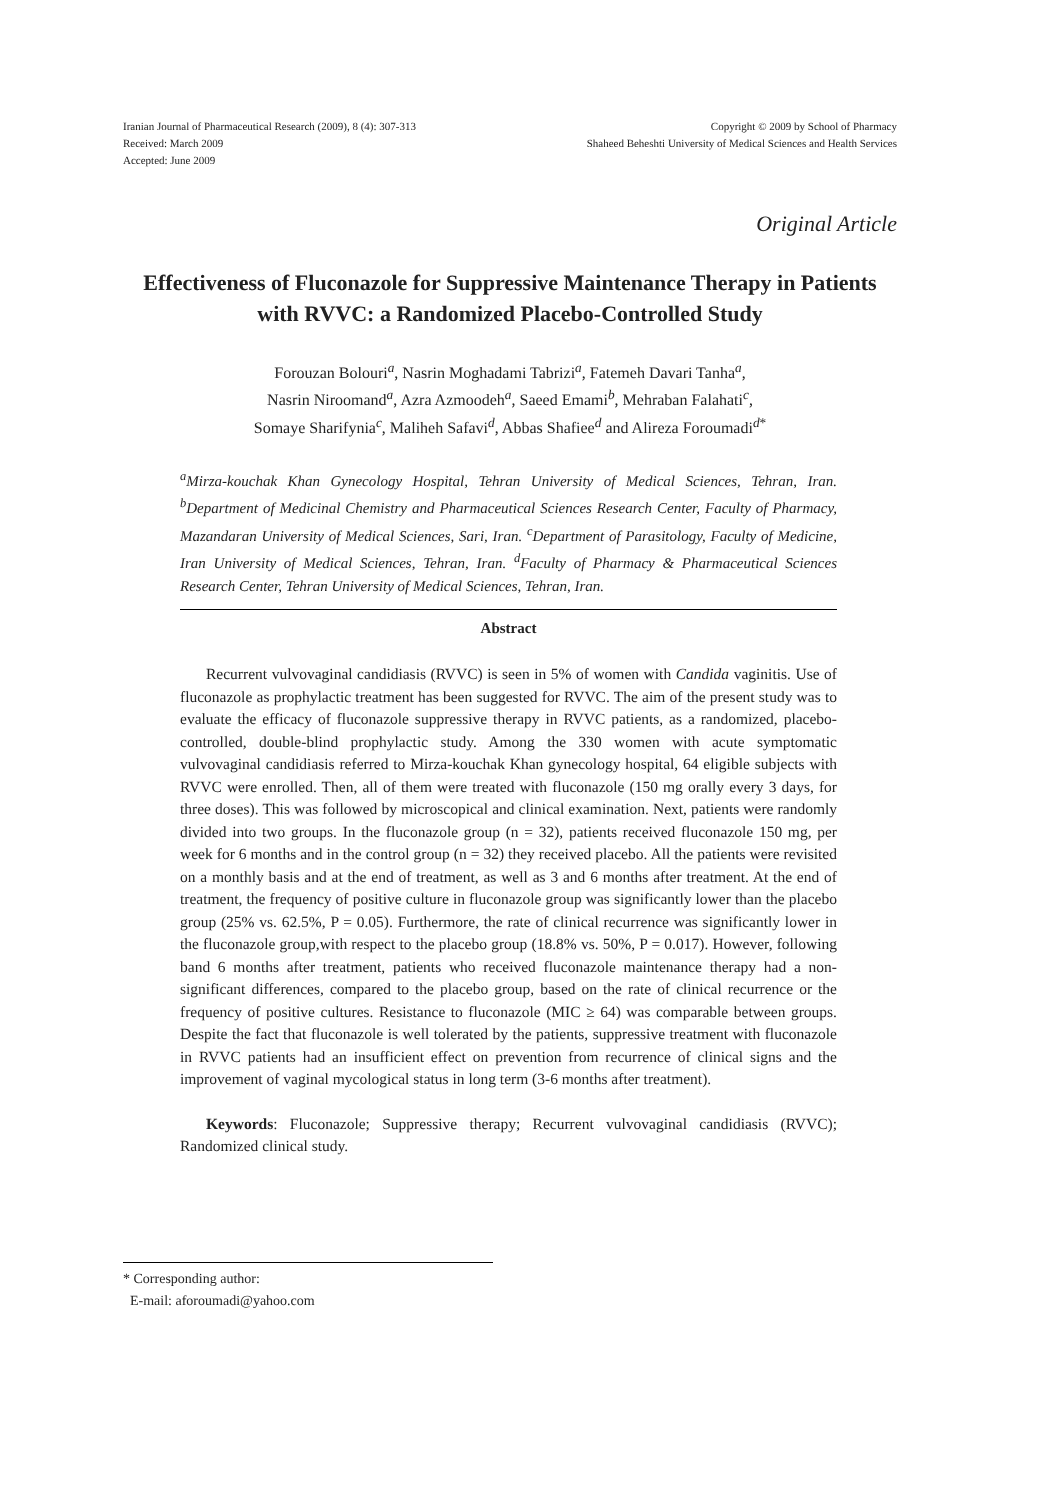Iranian Journal of Pharmaceutical Research (2009), 8 (4): 307-313
Received: March 2009
Accepted: June 2009
Copyright © 2009 by School of Pharmacy
Shaheed Beheshti University of Medical Sciences and Health Services
Original Article
Effectiveness of Fluconazole for Suppressive Maintenance Therapy in Patients with RVVC: a Randomized Placebo-Controlled Study
Forouzan Bolouri<sup>a</sup>, Nasrin Moghadami Tabrizi<sup>a</sup>, Fatemeh Davari Tanha<sup>a</sup>,
Nasrin Niroomand<sup>a</sup>, Azra Azmoodeh<sup>a</sup>, Saeed Emami<sup>b</sup>, Mehraban Falahati<sup>c</sup>,
Somaye Sharifynia<sup>c</sup>, Maliheh Safavi<sup>d</sup>, Abbas Shafiee<sup>d</sup> and Alireza Foroumadi<sup>d*</sup>
<sup>a</sup> Mirza-kouchak Khan Gynecology Hospital, Tehran University of Medical Sciences, Tehran, Iran. <sup>b</sup>Department of Medicinal Chemistry and Pharmaceutical Sciences Research Center, Faculty of Pharmacy, Mazandaran University of Medical Sciences, Sari, Iran. <sup>c</sup>Department of Parasitology, Faculty of Medicine, Iran University of Medical Sciences, Tehran, Iran. <sup>d</sup>Faculty of Pharmacy & Pharmaceutical Sciences Research Center, Tehran University of Medical Sciences, Tehran, Iran.
Abstract
Recurrent vulvovaginal candidiasis (RVVC) is seen in 5% of women with Candida vaginitis. Use of fluconazole as prophylactic treatment has been suggested for RVVC. The aim of the present study was to evaluate the efficacy of fluconazole suppressive therapy in RVVC patients, as a randomized, placebo-controlled, double-blind prophylactic study. Among the 330 women with acute symptomatic vulvovaginal candidiasis referred to Mirza-kouchak Khan gynecology hospital, 64 eligible subjects with RVVC were enrolled. Then, all of them were treated with fluconazole (150 mg orally every 3 days, for three doses). This was followed by microscopical and clinical examination. Next, patients were randomly divided into two groups. In the fluconazole group (n = 32), patients received fluconazole 150 mg, per week for 6 months and in the control group (n = 32) they received placebo. All the patients were revisited on a monthly basis and at the end of treatment, as well as 3 and 6 months after treatment. At the end of treatment, the frequency of positive culture in fluconazole group was significantly lower than the placebo group (25% vs. 62.5%, P = 0.05). Furthermore, the rate of clinical recurrence was significantly lower in the fluconazole group,with respect to the placebo group (18.8% vs. 50%, P = 0.017). However, following band 6 months after treatment, patients who received fluconazole maintenance therapy had a non-significant differences, compared to the placebo group, based on the rate of clinical recurrence or the frequency of positive cultures. Resistance to fluconazole (MIC ≥ 64) was comparable between groups. Despite the fact that fluconazole is well tolerated by the patients, suppressive treatment with fluconazole in RVVC patients had an insufficient effect on prevention from recurrence of clinical signs and the improvement of vaginal mycological status in long term (3-6 months after treatment).
Keywords: Fluconazole; Suppressive therapy; Recurrent vulvovaginal candidiasis (RVVC); Randomized clinical study.
* Corresponding author:
E-mail: aforoumadi@yahoo.com